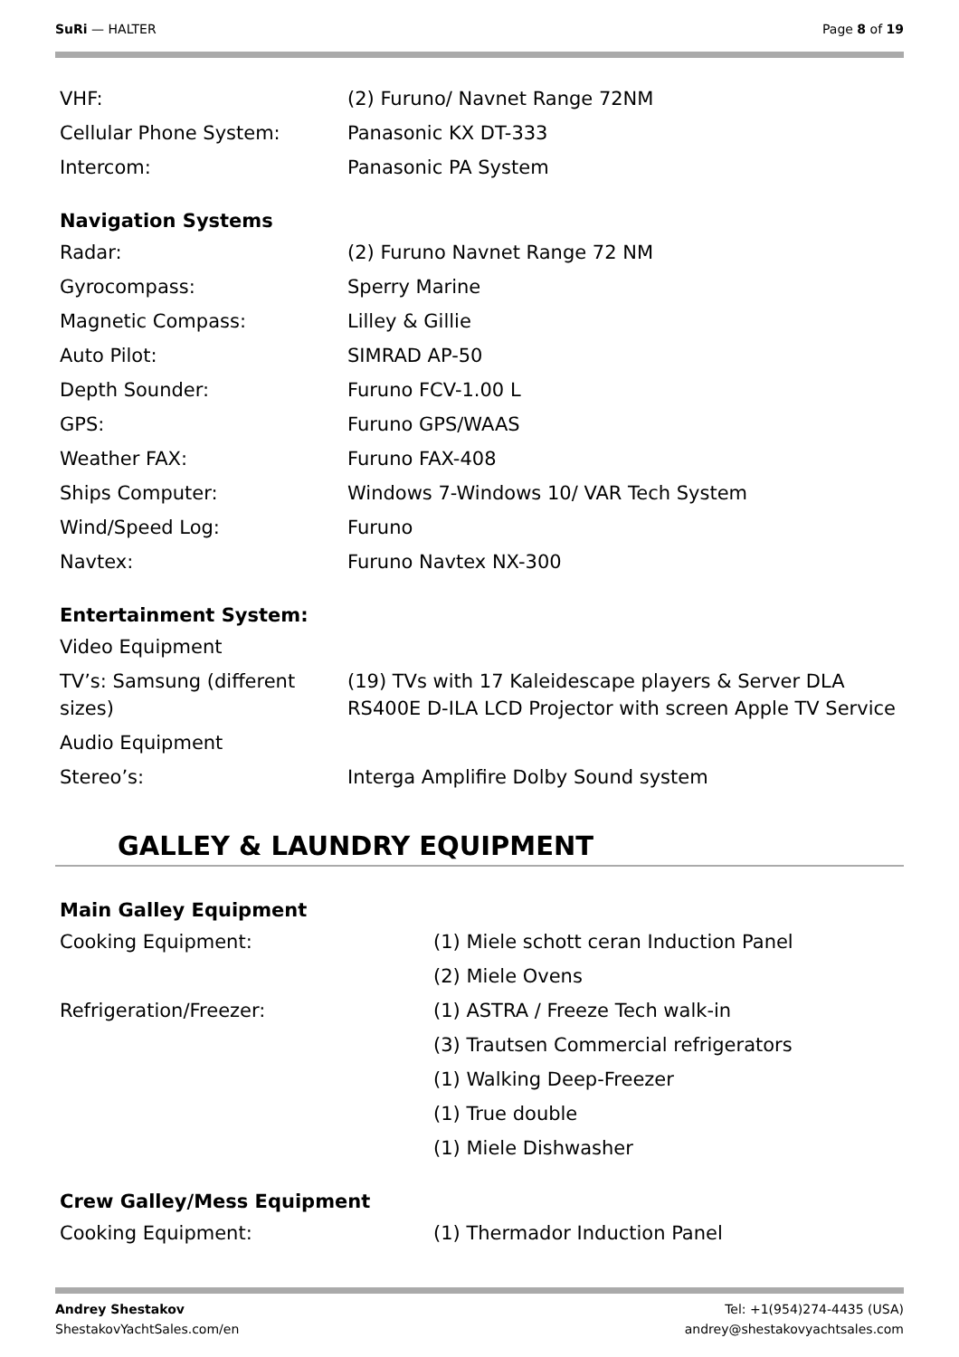SuRi — HALTER Page 8 of 19
| VHF: | (2) Furuno/ Navnet Range 72NM |
| Cellular Phone System: | Panasonic KX DT-333 |
| Intercom: | Panasonic PA System |
Navigation Systems
| Radar: | (2) Furuno Navnet Range 72 NM |
| Gyrocompass: | Sperry Marine |
| Magnetic Compass: | Lilley & Gillie |
| Auto Pilot: | SIMRAD AP-50 |
| Depth Sounder: | Furuno FCV-1.00 L |
| GPS: | Furuno GPS/WAAS |
| Weather FAX: | Furuno FAX-408 |
| Ships Computer: | Windows 7-Windows 10/ VAR Tech System |
| Wind/Speed Log: | Furuno |
| Navtex: | Furuno Navtex NX-300 |
Entertainment System:
| Video Equipment | |
| TV’s: Samsung (different sizes) | (19) TVs with 17 Kaleidescape players & Server DLA RS400E D-ILA LCD Projector with screen Apple TV Service |
| Audio Equipment | |
| Stereo’s: | Interga Amplifire Dolby Sound system |
GALLEY & LAUNDRY EQUIPMENT
Main Galley Equipment
| Cooking Equipment: | (1) Miele schott ceran Induction Panel |
| | (2) Miele Ovens |
| Refrigeration/Freezer: | (1) ASTRA / Freeze Tech walk-in |
| | (3) Trautsen Commercial refrigerators |
| | (1) Walking Deep-Freezer |
| | (1) True double |
| | (1) Miele Dishwasher |
Crew Galley/Mess Equipment
| Cooking Equipment: | (1) Thermador Induction Panel |
Andrey Shestakov
ShestakovYachtSales.com/en
Tel: +1(954)274-4435 (USA)
andrey@shestakovyachtsales.com